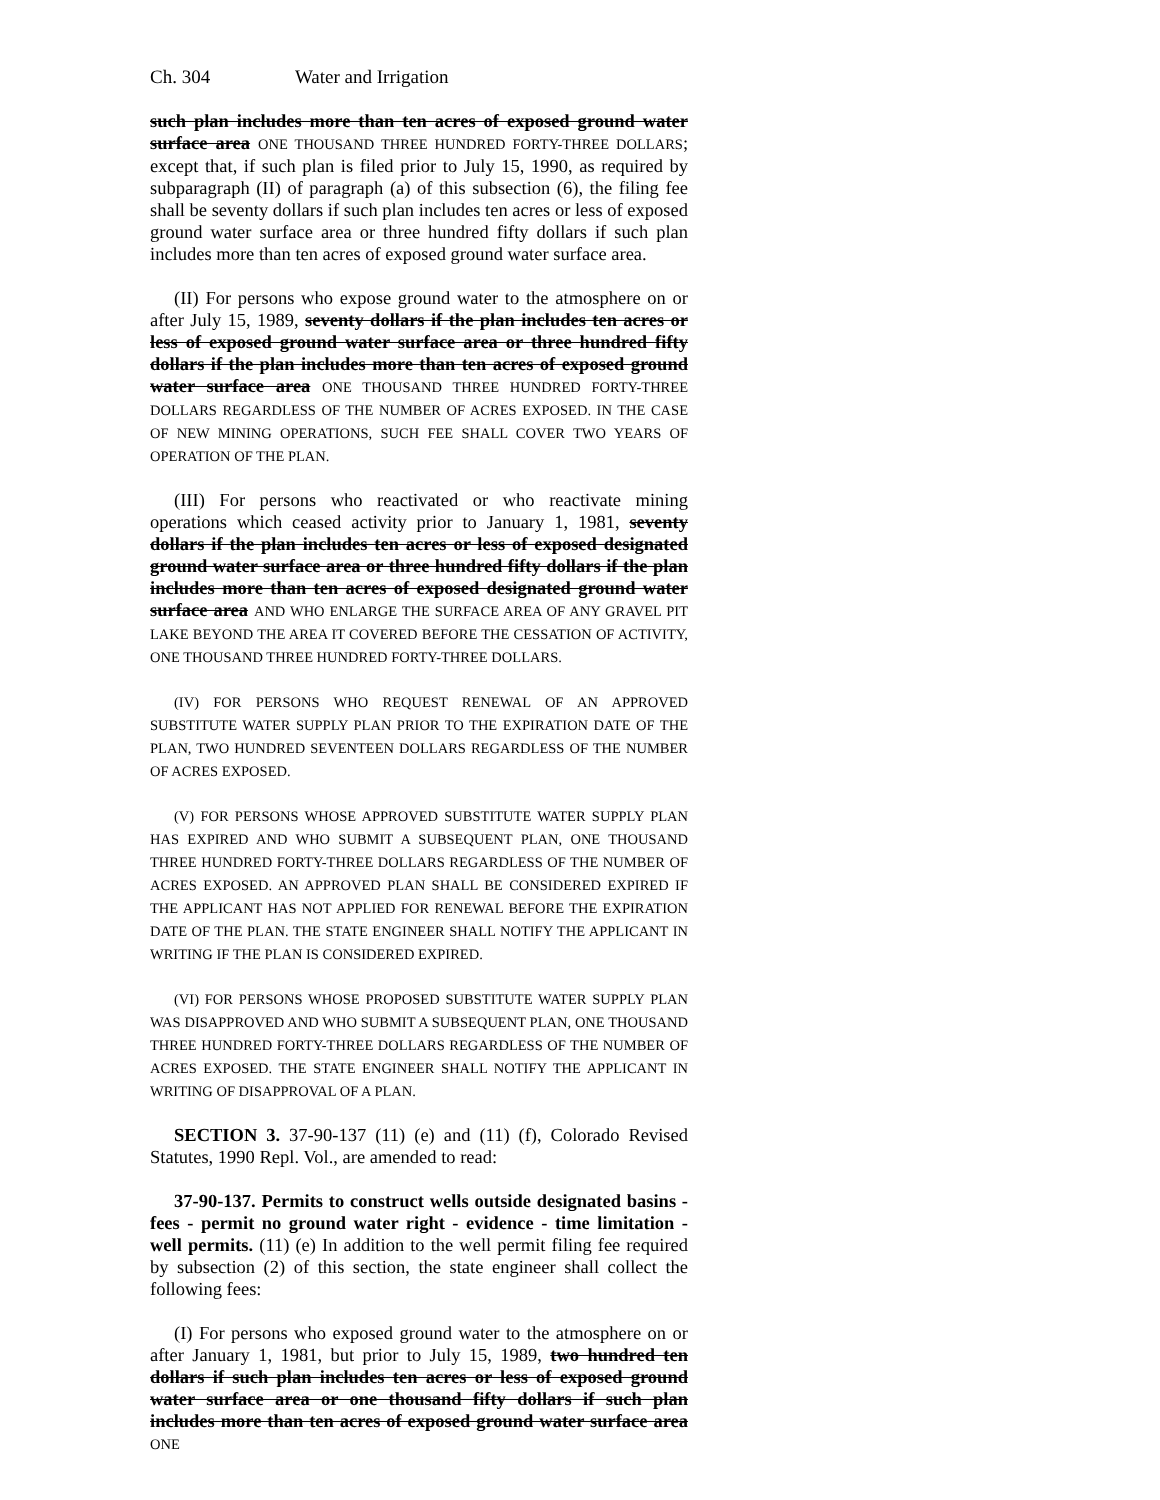Ch. 304 Water and Irrigation
such plan includes more than ten acres of exposed ground water surface area ONE THOUSAND THREE HUNDRED FORTY-THREE DOLLARS; except that, if such plan is filed prior to July 15, 1990, as required by subparagraph (II) of paragraph (a) of this subsection (6), the filing fee shall be seventy dollars if such plan includes ten acres or less of exposed ground water surface area or three hundred fifty dollars if such plan includes more than ten acres of exposed ground water surface area.
(II) For persons who expose ground water to the atmosphere on or after July 15, 1989, seventy dollars if the plan includes ten acres or less of exposed ground water surface area or three hundred fifty dollars if the plan includes more than ten acres of exposed ground water surface area ONE THOUSAND THREE HUNDRED FORTY-THREE DOLLARS REGARDLESS OF THE NUMBER OF ACRES EXPOSED. IN THE CASE OF NEW MINING OPERATIONS, SUCH FEE SHALL COVER TWO YEARS OF OPERATION OF THE PLAN.
(III) For persons who reactivated or who reactivate mining operations which ceased activity prior to January 1, 1981, seventy dollars if the plan includes ten acres or less of exposed designated ground water surface area or three hundred fifty dollars if the plan includes more than ten acres of exposed designated ground water surface area AND WHO ENLARGE THE SURFACE AREA OF ANY GRAVEL PIT LAKE BEYOND THE AREA IT COVERED BEFORE THE CESSATION OF ACTIVITY, ONE THOUSAND THREE HUNDRED FORTY-THREE DOLLARS.
(IV) FOR PERSONS WHO REQUEST RENEWAL OF AN APPROVED SUBSTITUTE WATER SUPPLY PLAN PRIOR TO THE EXPIRATION DATE OF THE PLAN, TWO HUNDRED SEVENTEEN DOLLARS REGARDLESS OF THE NUMBER OF ACRES EXPOSED.
(V) FOR PERSONS WHOSE APPROVED SUBSTITUTE WATER SUPPLY PLAN HAS EXPIRED AND WHO SUBMIT A SUBSEQUENT PLAN, ONE THOUSAND THREE HUNDRED FORTY-THREE DOLLARS REGARDLESS OF THE NUMBER OF ACRES EXPOSED. AN APPROVED PLAN SHALL BE CONSIDERED EXPIRED IF THE APPLICANT HAS NOT APPLIED FOR RENEWAL BEFORE THE EXPIRATION DATE OF THE PLAN. THE STATE ENGINEER SHALL NOTIFY THE APPLICANT IN WRITING IF THE PLAN IS CONSIDERED EXPIRED.
(VI) FOR PERSONS WHOSE PROPOSED SUBSTITUTE WATER SUPPLY PLAN WAS DISAPPROVED AND WHO SUBMIT A SUBSEQUENT PLAN, ONE THOUSAND THREE HUNDRED FORTY-THREE DOLLARS REGARDLESS OF THE NUMBER OF ACRES EXPOSED. THE STATE ENGINEER SHALL NOTIFY THE APPLICANT IN WRITING OF DISAPPROVAL OF A PLAN.
SECTION 3. 37-90-137 (11) (e) and (11) (f), Colorado Revised Statutes, 1990 Repl. Vol., are amended to read:
37-90-137. Permits to construct wells outside designated basins - fees - permit no ground water right - evidence - time limitation - well permits. (11) (e) In addition to the well permit filing fee required by subsection (2) of this section, the state engineer shall collect the following fees:
(I) For persons who exposed ground water to the atmosphere on or after January 1, 1981, but prior to July 15, 1989, two hundred ten dollars if such plan includes ten acres or less of exposed ground water surface area or one thousand fifty dollars if such plan includes more than ten acres of exposed ground water surface area ONE